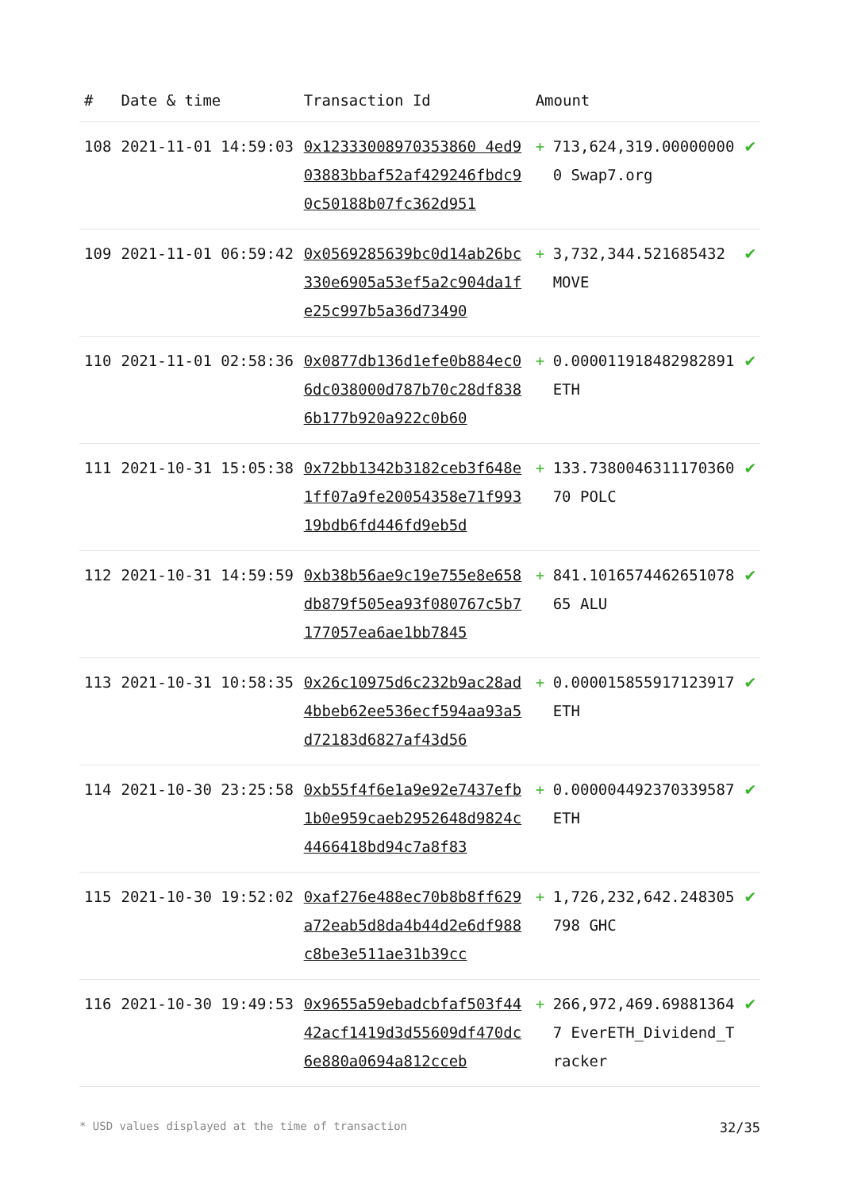| # | Date & time | Transaction Id | Amount | | |
| --- | --- | --- | --- | --- | --- |
| 108 | 2021-11-01 14:59:03 | 0x12333008970353860 4ed903883bbaf52af429246fbdc90c50188b07fc362d951 | + | 713,624,319.000000000 Swap7.org | ✔ |
| 109 | 2021-11-01 06:59:42 | 0x0569285639bc0d14ab26bc330e6905a53ef5a2c904da1fe25c997b5a36d73490 | + | 3,732,344.521685432 MOVE | ✔ |
| 110 | 2021-11-01 02:58:36 | 0x0877db136d1efe0b884ec06dc038000d787b70c28df8386b177b920a922c0b60 | + | 0.000011918482982891 ETH | ✔ |
| 111 | 2021-10-31 15:05:38 | 0x72bb1342b3182ceb3f648e1ff07a9fe20054358e71f99319bdb6fd446fd9eb5d | + | 133.738004631117036070 POLC | ✔ |
| 112 | 2021-10-31 14:59:59 | 0xb38b56ae9c19e755e8e658db879f505ea93f080767c5b7177057ea6ae1bb7845 | + | 841.101657446265107865 ALU | ✔ |
| 113 | 2021-10-31 10:58:35 | 0x26c10975d6c232b9ac28ad4bbeb62ee536ecf594aa93a5d72183d6827af43d56 | + | 0.000015855917123917 ETH | ✔ |
| 114 | 2021-10-30 23:25:58 | 0xb55f4f6e1a9e92e7437efb1b0e959caeb2952648d9824c4466418bd94c7a8f83 | + | 0.000004492370339587 ETH | ✔ |
| 115 | 2021-10-30 19:52:02 | 0xaf276e488ec70b8b8ff629a72eab5d8da4b44d2e6df988c8be3e511ae31b39cc | + | 1,726,232,642.248305798 GHC | ✔ |
| 116 | 2021-10-30 19:49:53 | 0x9655a59ebadcbfaf503f4442acf1419d3d55609df470dc6e880a0694a812cceb | + | 266,972,469.698813647 EverETH_Dividend_Tracker | ✔ |
* USD values displayed at the time of transaction 32/35